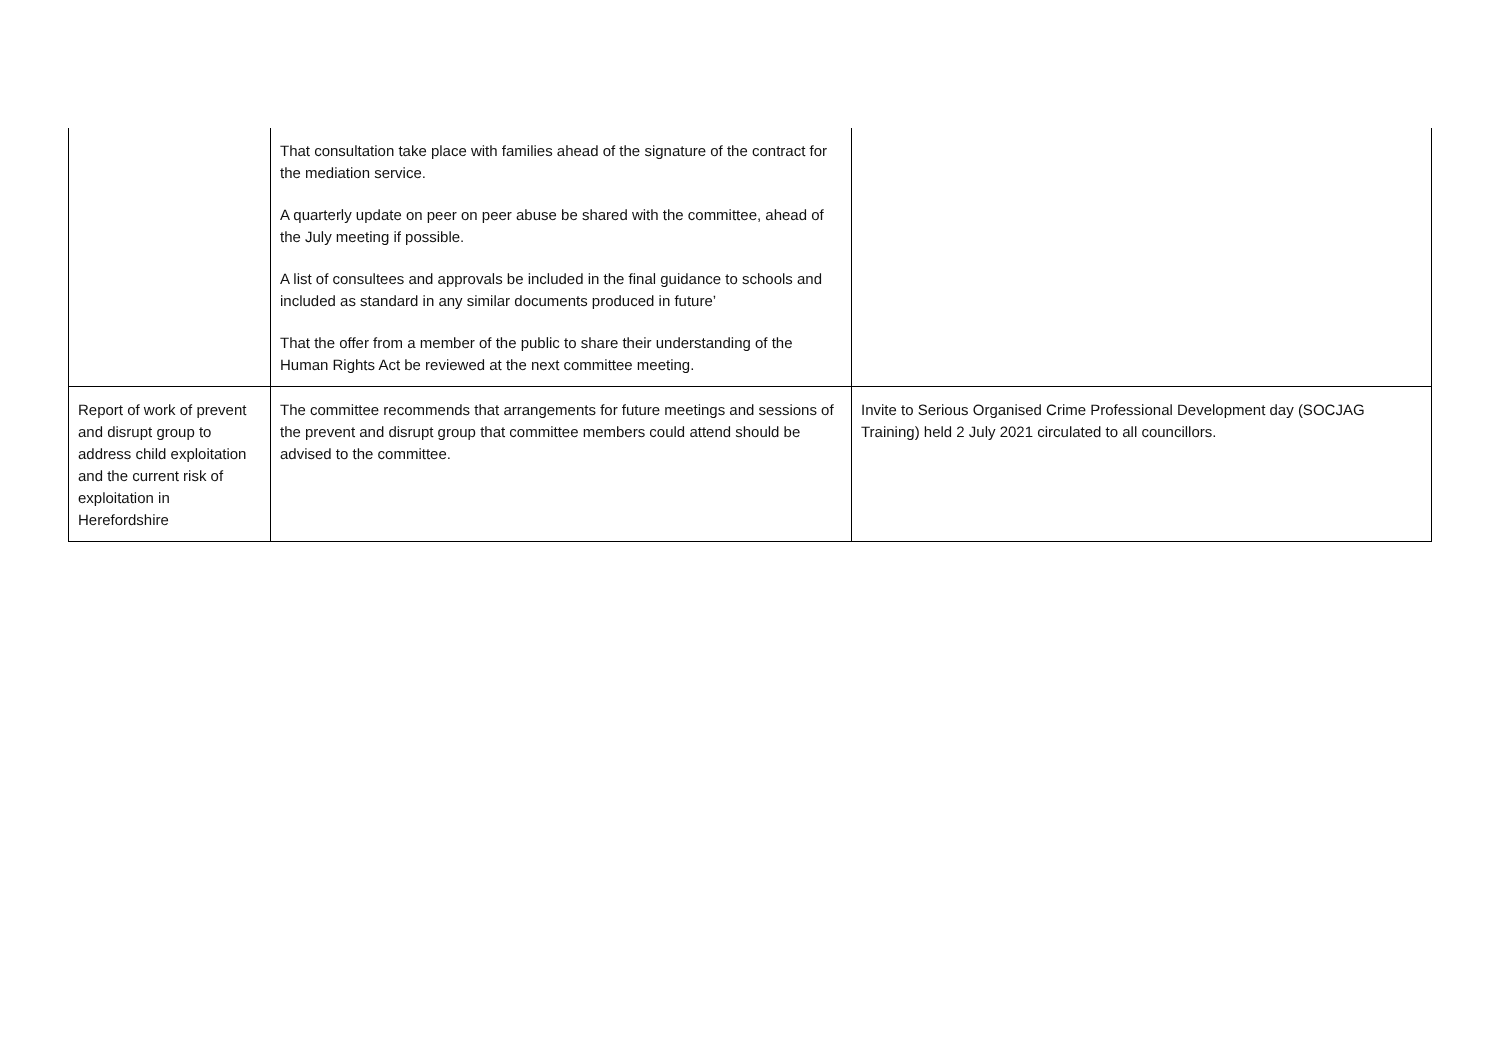| | That consultation take place with families ahead of the signature of the contract for the mediation service. A quarterly update on peer on peer abuse be shared with the committee, ahead of the July meeting if possible. A list of consultees and approvals be included in the final guidance to schools and included as standard in any similar documents produced in future’ That the offer from a member of the public to share their understanding of the Human Rights Act be reviewed at the next committee meeting. | |
| Report of work of prevent and disrupt group to address child exploitation and the current risk of exploitation in Herefordshire | The committee recommends that arrangements for future meetings and sessions of the prevent and disrupt group that committee members could attend should be advised to the committee. | Invite to Serious Organised Crime Professional Development day (SOCJAG Training) held 2 July 2021 circulated to all councillors. |